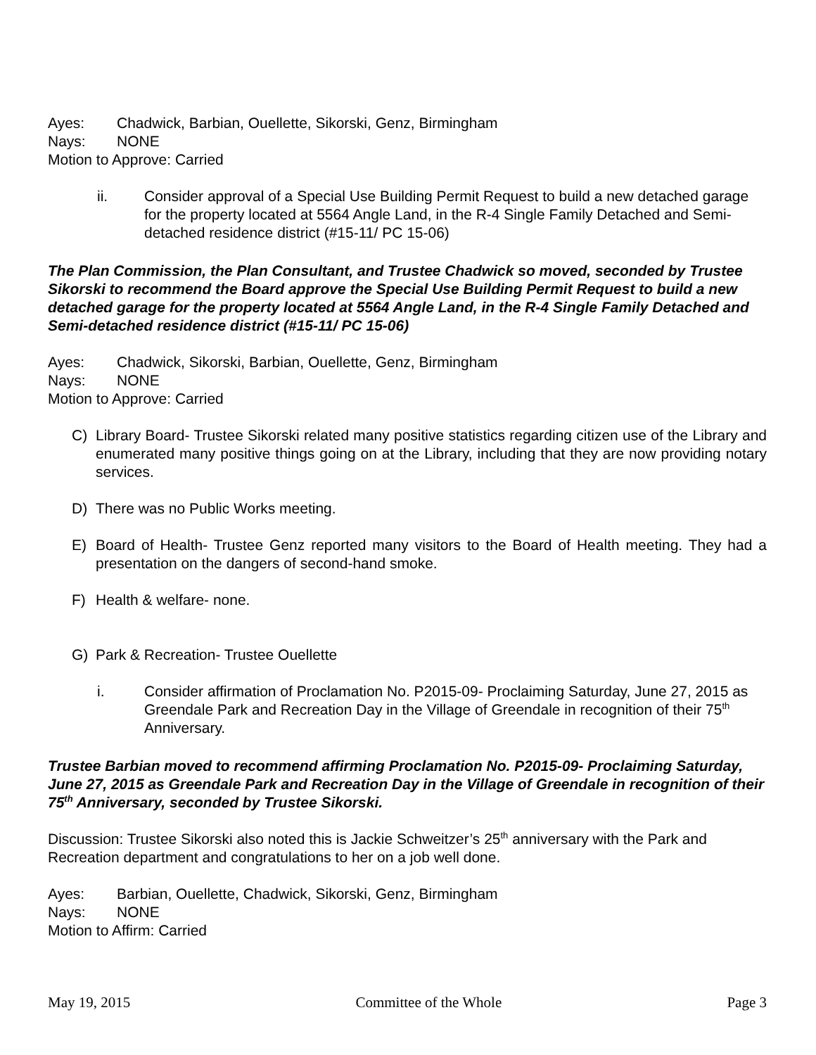Ayes: Chadwick, Barbian, Ouellette, Sikorski, Genz, Birmingham
Nays: NONE
Motion to Approve: Carried
ii. Consider approval of a Special Use Building Permit Request to build a new detached garage for the property located at 5564 Angle Land, in the R-4 Single Family Detached and Semi-detached residence district (#15-11/ PC 15-06)
The Plan Commission, the Plan Consultant, and Trustee Chadwick so moved, seconded by Trustee Sikorski to recommend the Board approve the Special Use Building Permit Request to build a new detached garage for the property located at 5564 Angle Land, in the R-4 Single Family Detached and Semi-detached residence district (#15-11/ PC 15-06)
Ayes: Chadwick, Sikorski, Barbian, Ouellette, Genz, Birmingham
Nays: NONE
Motion to Approve: Carried
C) Library Board- Trustee Sikorski related many positive statistics regarding citizen use of the Library and enumerated many positive things going on at the Library, including that they are now providing notary services.
D) There was no Public Works meeting.
E) Board of Health- Trustee Genz reported many visitors to the Board of Health meeting. They had a presentation on the dangers of second-hand smoke.
F) Health & welfare- none.
G) Park & Recreation- Trustee Ouellette
i. Consider affirmation of Proclamation No. P2015-09- Proclaiming Saturday, June 27, 2015 as Greendale Park and Recreation Day in the Village of Greendale in recognition of their 75<sup>th</sup> Anniversary.
Trustee Barbian moved to recommend affirming Proclamation No. P2015-09- Proclaiming Saturday, June 27, 2015 as Greendale Park and Recreation Day in the Village of Greendale in recognition of their 75<sup>th</sup> Anniversary, seconded by Trustee Sikorski.
Discussion: Trustee Sikorski also noted this is Jackie Schweitzer’s 25<sup>th</sup> anniversary with the Park and Recreation department and congratulations to her on a job well done.
Ayes: Barbian, Ouellette, Chadwick, Sikorski, Genz, Birmingham
Nays: NONE
Motion to Affirm: Carried
May 19, 2015 Committee of the Whole Page 3